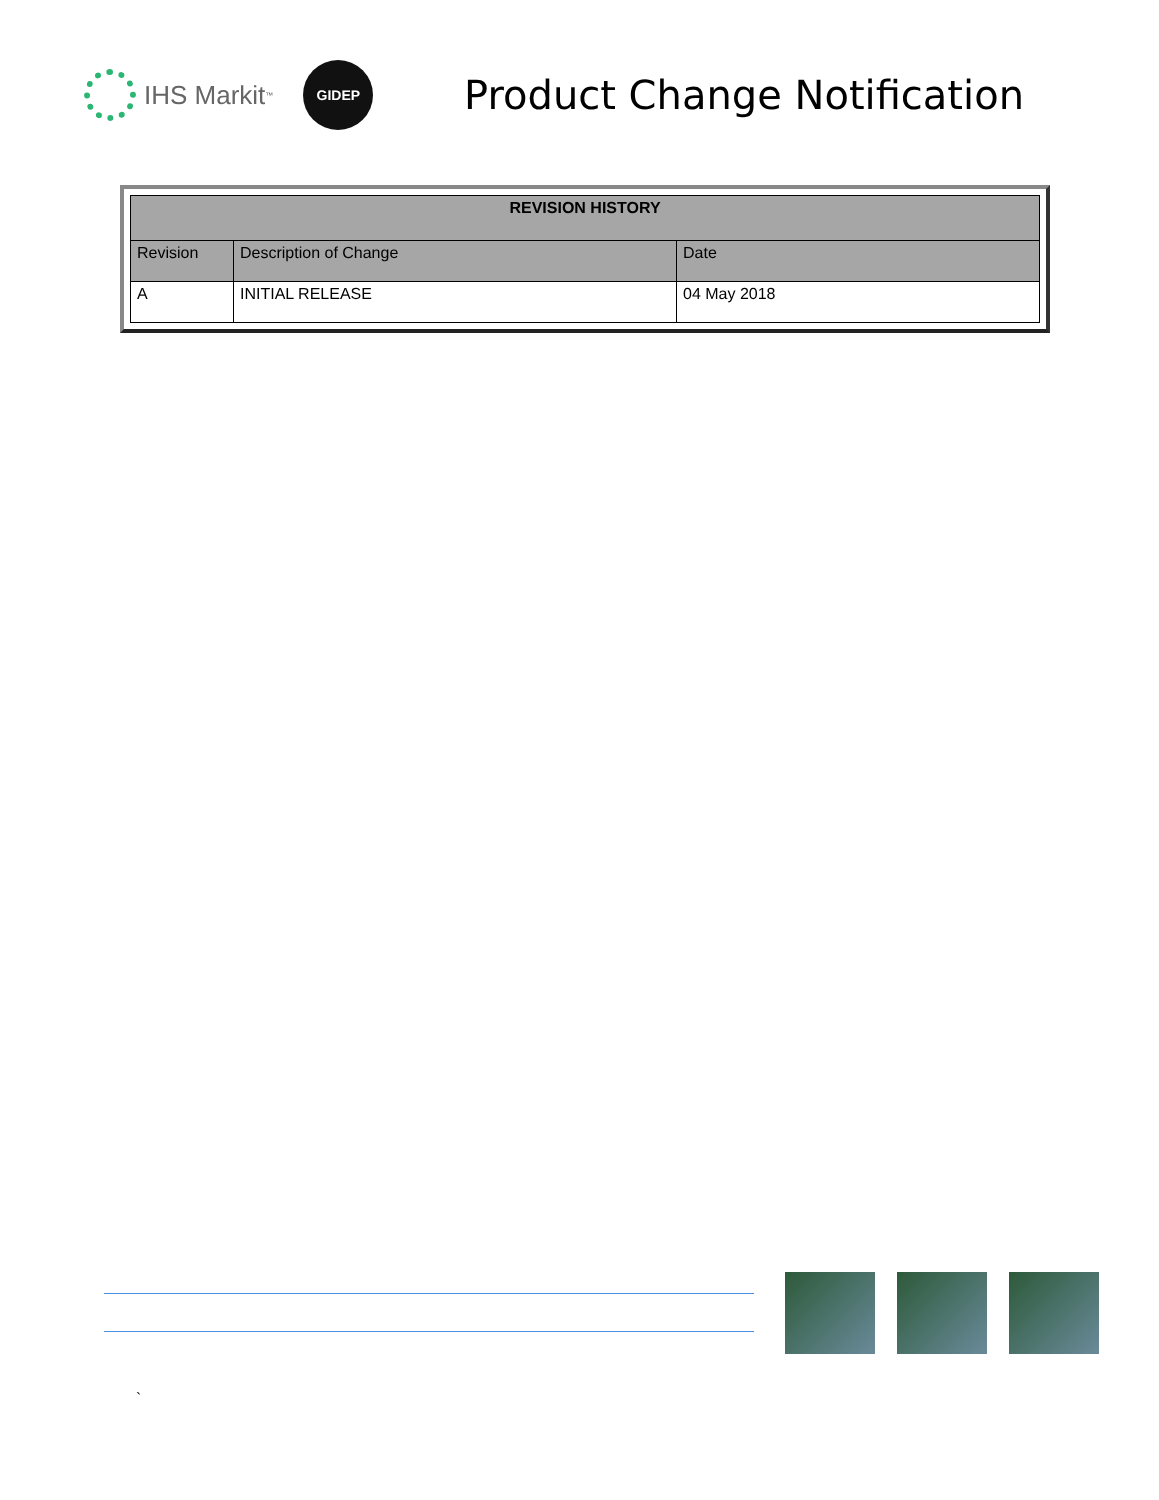IHS Markit<sup>™</sup>
GIDEP
Product Change Notification
| REVISION HISTORY | | |
| --- | --- | --- |
| Revision | Description of Change | Date |
| A | INITIAL RELEASE | 04 May 2018 |
`